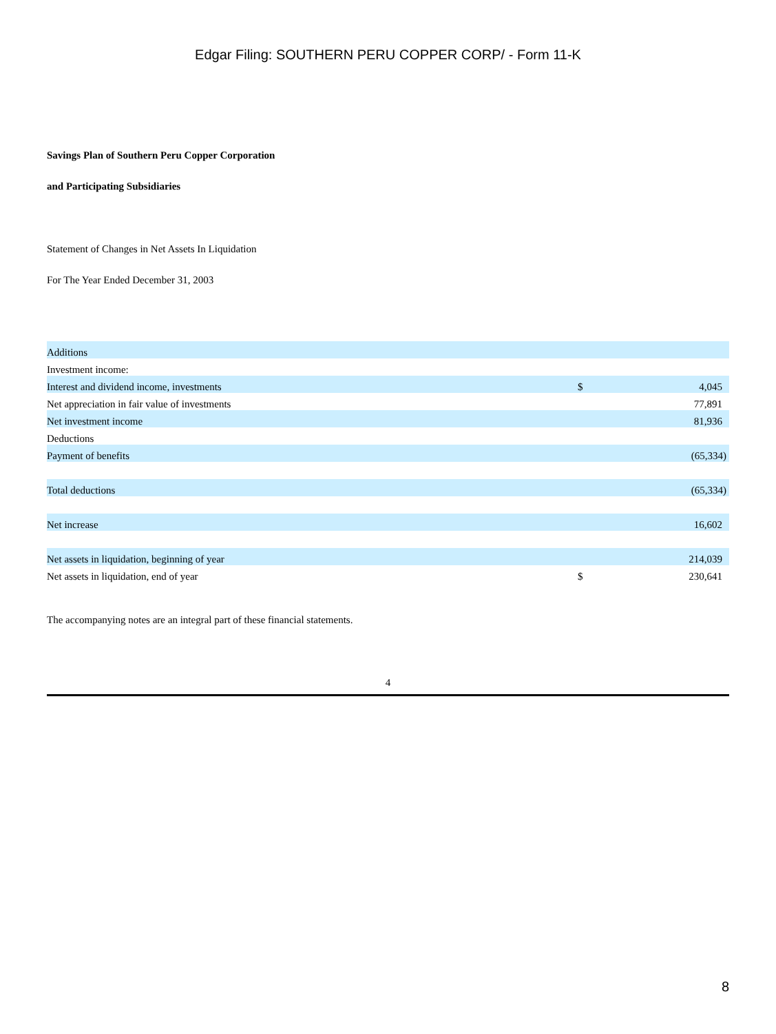Edgar Filing: SOUTHERN PERU COPPER CORP/ - Form 11-K
Savings Plan of Southern Peru Copper Corporation
and Participating Subsidiaries
Statement of Changes in Net Assets In Liquidation
For The Year Ended December 31, 2003
| Additions | | |
| Investment income: | | |
| Interest and dividend income, investments | $ | 4,045 |
| Net appreciation in fair value of investments | | 77,891 |
| Net investment income | | 81,936 |
| Deductions | | |
| Payment of benefits | | (65,334) |
| Total deductions | | (65,334) |
| Net increase | | 16,602 |
| Net assets in liquidation, beginning of year | | 214,039 |
| Net assets in liquidation, end of year | $ | 230,641 |
The accompanying notes are an integral part of these financial statements.
4
8